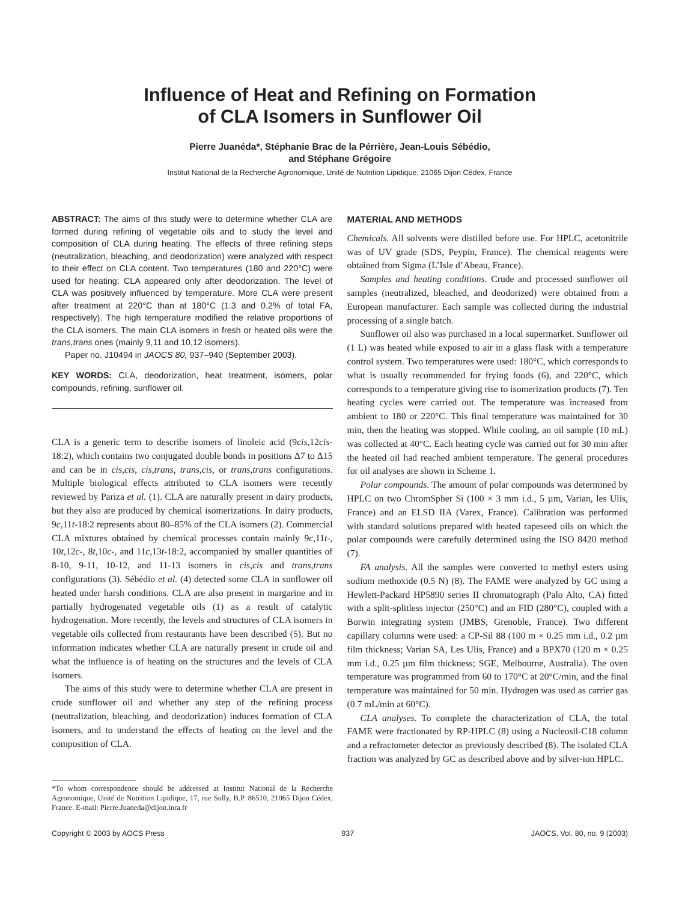Influence of Heat and Refining on Formation
of CLA Isomers in Sunflower Oil
Pierre Juanéda*, Stéphanie Brac de la Pérrière, Jean-Louis Sébédio,
and Stéphane Grégoire
Institut National de la Recherche Agronomique, Unité de Nutrition Lipidique, 21065 Dijon Cédex, France
ABSTRACT: The aims of this study were to determine whether CLA are formed during refining of vegetable oils and to study the level and composition of CLA during heating. The effects of three refining steps (neutralization, bleaching, and deodorization) were analyzed with respect to their effect on CLA content. Two temperatures (180 and 220°C) were used for heating; CLA appeared only after deodorization. The level of CLA was positively influenced by temperature. More CLA were present after treatment at 220°C than at 180°C (1.3 and 0.2% of total FA, respectively). The high temperature modified the relative proportions of the CLA isomers. The main CLA isomers in fresh or heated oils were the trans,trans ones (mainly 9,11 and 10,12 isomers).
Paper no. J10494 in JAOCS 80, 937–940 (September 2003).
KEY WORDS: CLA, deodorization, heat treatment, isomers, polar compounds, refining, sunflower oil.
CLA is a generic term to describe isomers of linoleic acid (9cis,12cis-18:2), which contains two conjugated double bonds in positions Δ7 to Δ15 and can be in cis,cis, cis,trans, trans,cis, or trans,trans configurations. Multiple biological effects attributed to CLA isomers were recently reviewed by Pariza et al. (1). CLA are naturally present in dairy products, but they also are produced by chemical isomerizations. In dairy products, 9c, 11t-18:2 represents about 80–85% of the CLA isomers (2). Commercial CLA mixtures obtained by chemical processes contain mainly 9c, 11t-, 10t, 12c-, 8t, 10c-, and 11c, 13t-18:2, accompanied by smaller quantities of 8-10, 9-11, 10-12, and 11-13 isomers in cis,cis and trans,trans configurations (3). Sébédio et al. (4) detected some CLA in sunflower oil heated under harsh conditions. CLA are also present in margarine and in partially hydrogenated vegetable oils (1) as a result of catalytic hydrogenation. More recently, the levels and structures of CLA isomers in vegetable oils collected from restaurants have been described (5). But no information indicates whether CLA are naturally present in crude oil and what the influence is of heating on the structures and the levels of CLA isomers.
The aims of this study were to determine whether CLA are present in crude sunflower oil and whether any step of the refining process (neutralization, bleaching, and deodorization) induces formation of CLA isomers, and to understand the effects of heating on the level and the composition of CLA.
*To whom correspondence should be addressed at Institut National de la Recherche Agronomique, Unité de Nutrition Lipidique, 17, rue Sully, B.P. 86510, 21065 Dijon Cédex, France. E-mail: Pierre.Juaneda@dijon.inra.fr
MATERIAL AND METHODS
Chemicals. All solvents were distilled before use. For HPLC, acetonitrile was of UV grade (SDS, Peypin, France). The chemical reagents were obtained from Sigma (L’Isle d’Abeau, France).
Samples and heating conditions. Crude and processed sunflower oil samples (neutralized, bleached, and deodorized) were obtained from a European manufacturer. Each sample was collected during the industrial processing of a single batch.
Sunflower oil also was purchased in a local supermarket. Sunflower oil (1 L) was heated while exposed to air in a glass flask with a temperature control system. Two temperatures were used: 180°C, which corresponds to what is usually recommended for frying foods (6), and 220°C, which corresponds to a temperature giving rise to isomerization products (7). Ten heating cycles were carried out. The temperature was increased from ambient to 180 or 220°C. This final temperature was maintained for 30 min, then the heating was stopped. While cooling, an oil sample (10 mL) was collected at 40°C. Each heating cycle was carried out for 30 min after the heated oil had reached ambient temperature. The general procedures for oil analyses are shown in Scheme 1.
Polar compounds. The amount of polar compounds was determined by HPLC on two ChromSpher Si (100 × 3 mm i.d., 5 µm, Varian, les Ulis, France) and an ELSD IIA (Varex, France). Calibration was performed with standard solutions prepared with heated rapeseed oils on which the polar compounds were carefully determined using the ISO 8420 method (7).
FA analysis. All the samples were converted to methyl esters using sodium methoxide (0.5 N) (8). The FAME were analyzed by GC using a Hewlett-Packard HP5890 series II chromatograph (Palo Alto, CA) fitted with a split-splitless injector (250°C) and an FID (280°C), coupled with a Borwin integrating system (JMBS, Grenoble, France). Two different capillary columns were used: a CP-Sil 88 (100 m × 0.25 mm i.d., 0.2 µm film thickness; Varian SA, Les Ulis, France) and a BPX70 (120 m × 0.25 mm i.d., 0.25 µm film thickness; SGE, Melbourne, Australia). The oven temperature was programmed from 60 to 170°C at 20°C/min, and the final temperature was maintained for 50 min. Hydrogen was used as carrier gas (0.7 mL/min at 60°C).
CLA analyses. To complete the characterization of CLA, the total FAME were fractionated by RP-HPLC (8) using a Nucleosil-C18 column and a refractometer detector as previously described (8). The isolated CLA fraction was analyzed by GC as described above and by silver-ion HPLC.
Copyright © 2003 by AOCS Press 937 JAOCS, Vol. 80, no. 9 (2003)